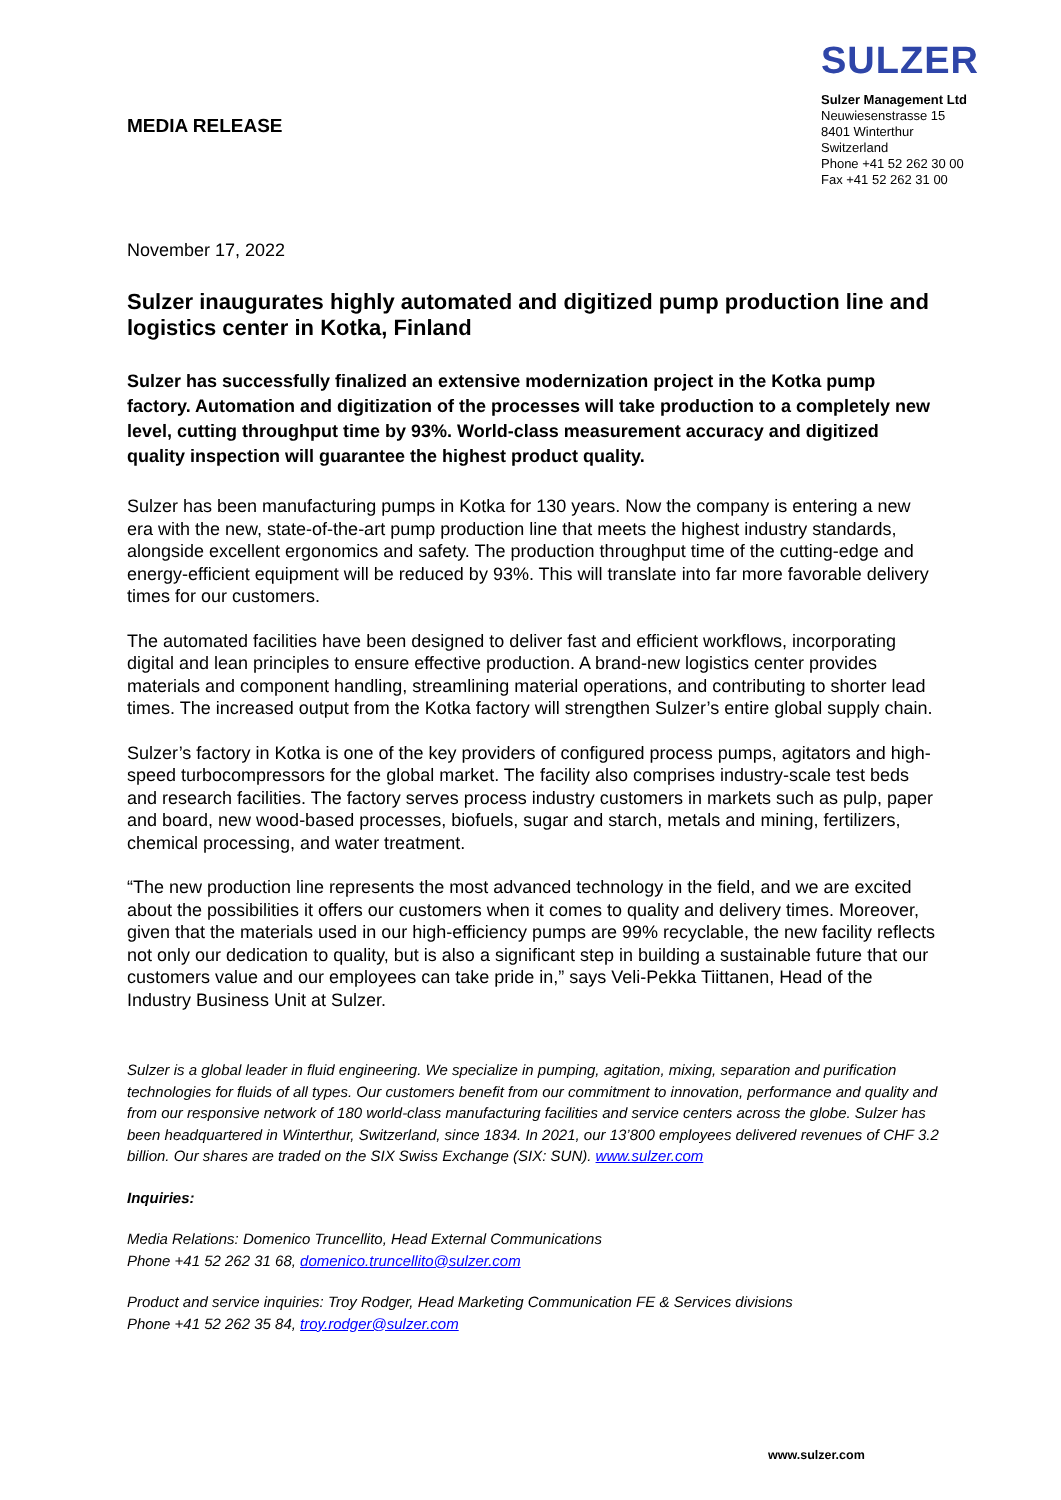MEDIA RELEASE
SULZER
Sulzer Management Ltd
Neuwiesenstrasse 15
8401 Winterthur
Switzerland
Phone +41 52 262 30 00
Fax +41 52 262 31 00
November 17, 2022
Sulzer inaugurates highly automated and digitized pump production line and logistics center in Kotka, Finland
Sulzer has successfully finalized an extensive modernization project in the Kotka pump factory. Automation and digitization of the processes will take production to a completely new level, cutting throughput time by 93%. World-class measurement accuracy and digitized quality inspection will guarantee the highest product quality.
Sulzer has been manufacturing pumps in Kotka for 130 years. Now the company is entering a new era with the new, state-of-the-art pump production line that meets the highest industry standards, alongside excellent ergonomics and safety. The production throughput time of the cutting-edge and energy-efficient equipment will be reduced by 93%. This will translate into far more favorable delivery times for our customers.
The automated facilities have been designed to deliver fast and efficient workflows, incorporating digital and lean principles to ensure effective production. A brand-new logistics center provides materials and component handling, streamlining material operations, and contributing to shorter lead times. The increased output from the Kotka factory will strengthen Sulzer’s entire global supply chain.
Sulzer’s factory in Kotka is one of the key providers of configured process pumps, agitators and high-speed turbocompressors for the global market. The facility also comprises industry-scale test beds and research facilities. The factory serves process industry customers in markets such as pulp, paper and board, new wood-based processes, biofuels, sugar and starch, metals and mining, fertilizers, chemical processing, and water treatment.
“The new production line represents the most advanced technology in the field, and we are excited about the possibilities it offers our customers when it comes to quality and delivery times. Moreover, given that the materials used in our high-efficiency pumps are 99% recyclable, the new facility reflects not only our dedication to quality, but is also a significant step in building a sustainable future that our customers value and our employees can take pride in,” says Veli-Pekka Tiittanen, Head of the Industry Business Unit at Sulzer.
Sulzer is a global leader in fluid engineering. We specialize in pumping, agitation, mixing, separation and purification technologies for fluids of all types. Our customers benefit from our commitment to innovation, performance and quality and from our responsive network of 180 world-class manufacturing facilities and service centers across the globe. Sulzer has been headquartered in Winterthur, Switzerland, since 1834. In 2021, our 13’800 employees delivered revenues of CHF 3.2 billion. Our shares are traded on the SIX Swiss Exchange (SIX: SUN). www.sulzer.com
Inquiries:
Media Relations: Domenico Truncellito, Head External Communications
Phone +41 52 262 31 68, domenico.truncellito@sulzer.com
Product and service inquiries: Troy Rodger, Head Marketing Communication FE & Services divisions
Phone +41 52 262 35 84, troy.rodger@sulzer.com
www.sulzer.com